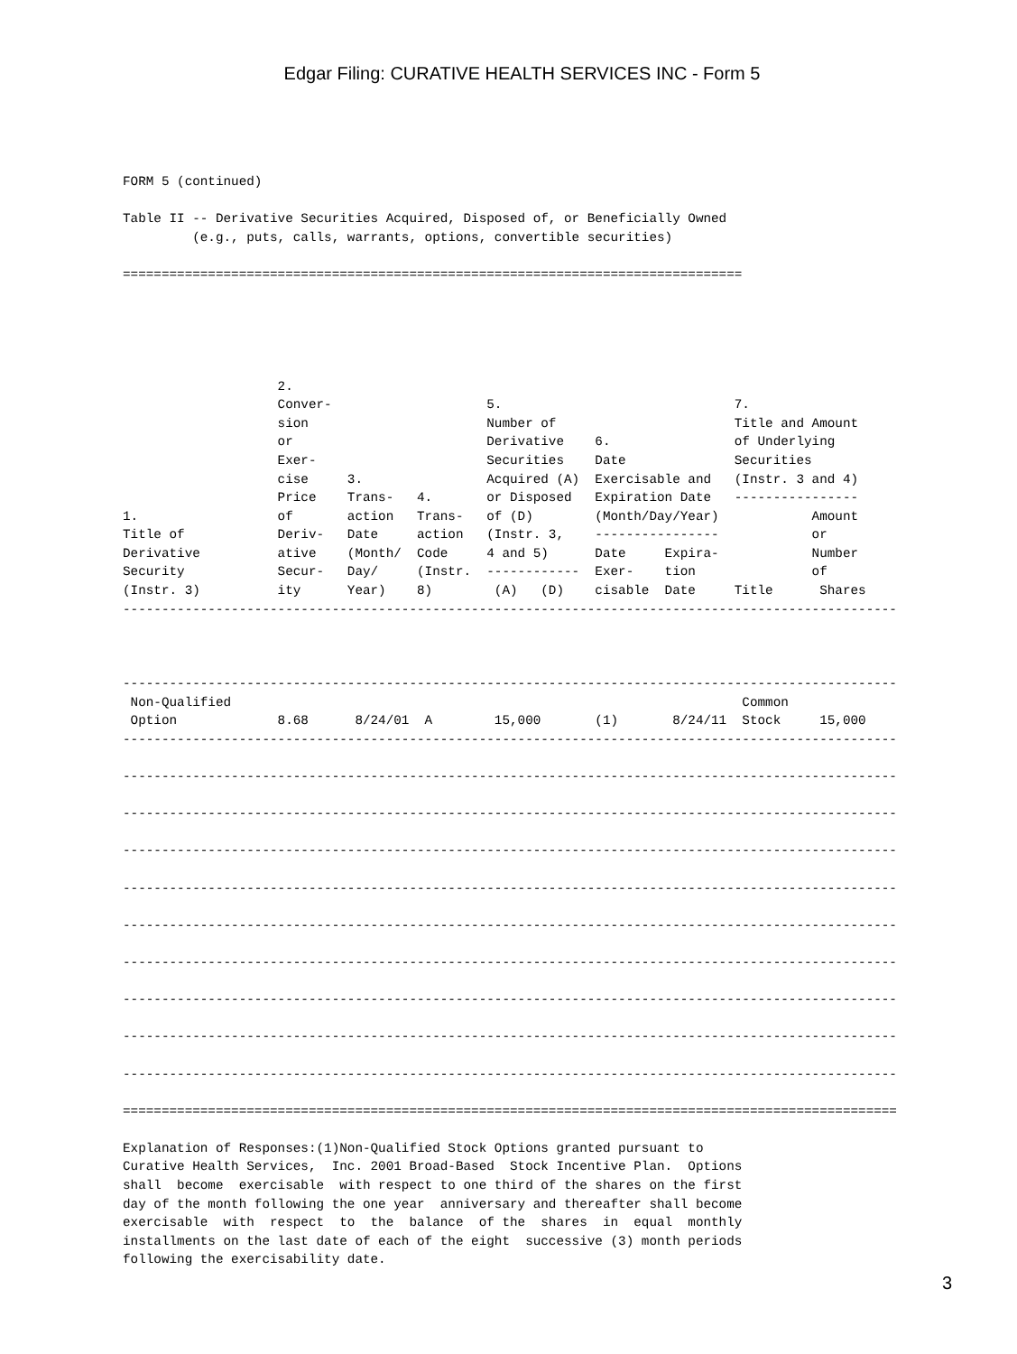Edgar Filing: CURATIVE HEALTH SERVICES INC - Form 5
FORM 5 (continued)

Table II -- Derivative Securities Acquired, Disposed of, or Beneficially Owned
         (e.g., puts, calls, warrants, options, convertible securities)

================================================================================





                    2.
                    Conver-                    5.                              7.
                    sion                       Number of                       Title and Amount
                    or                         Derivative    6.                of Underlying
                    Exer-                      Securities    Date              Securities
                    cise     3.                Acquired (A)  Exercisable and   (Instr. 3 and 4)
                    Price    Trans-   4.       or Disposed   Expiration Date   ----------------
1.                  of       action   Trans-   of (D)        (Month/Day/Year)            Amount
Title of            Deriv-   Date     action   (Instr. 3,    ----------------            or
Derivative          ative    (Month/  Code     4 and 5)      Date     Expira-            Number
Security            Secur-   Day/     (Instr.  ------------  Exer-    tion               of
(Instr. 3)          ity      Year)    8)        (A)   (D)    cisable  Date     Title      Shares
----------------------------------------------------------------------------------------------------



----------------------------------------------------------------------------------------------------
 Non-Qualified                                                                  Common
 Option             8.68      8/24/01  A        15,000       (1)       8/24/11  Stock     15,000
----------------------------------------------------------------------------------------------------

----------------------------------------------------------------------------------------------------

----------------------------------------------------------------------------------------------------

----------------------------------------------------------------------------------------------------

----------------------------------------------------------------------------------------------------

----------------------------------------------------------------------------------------------------

----------------------------------------------------------------------------------------------------

----------------------------------------------------------------------------------------------------

----------------------------------------------------------------------------------------------------

----------------------------------------------------------------------------------------------------

====================================================================================================

Explanation of Responses:(1)Non-Qualified Stock Options granted pursuant to
Curative Health Services,  Inc. 2001 Broad-Based  Stock Incentive Plan.  Options
shall  become  exercisable  with respect to one third of the shares on the first
day of the month following the one year  anniversary and thereafter shall become
exercisable  with  respect  to  the  balance  of the  shares  in  equal  monthly
installments on the last date of each of the eight  successive (3) month periods
following the exercisability date.
3